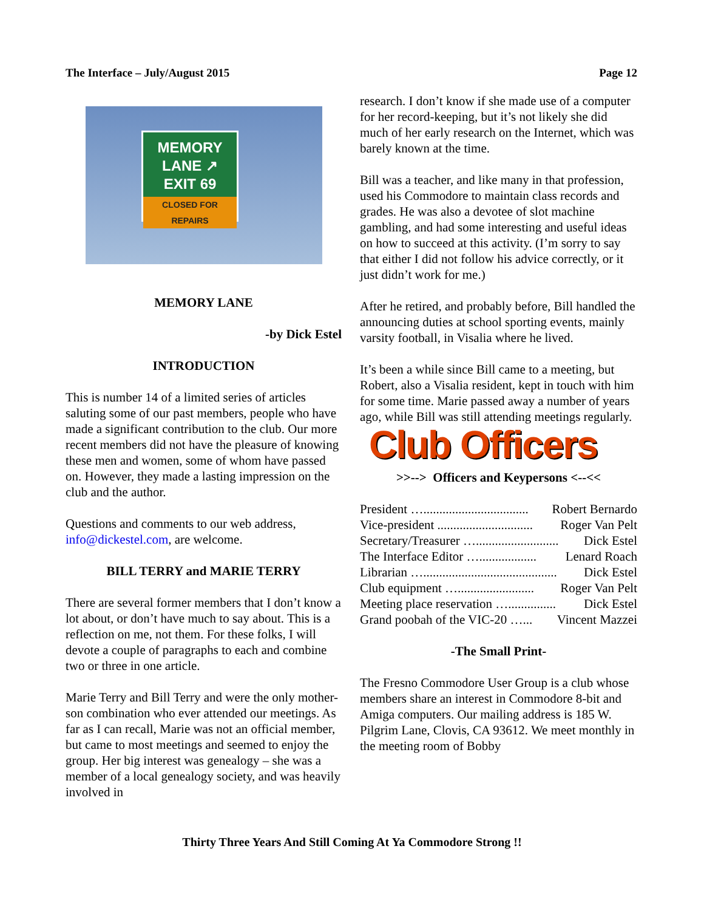The Interface – July/August 2015 Page 12
MEMORY
LANE ↗
EXIT 69
CLOSED FOR REPAIRS
MEMORY LANE
-by Dick Estel
INTRODUCTION
This is number 14 of a limited series of articles saluting some of our past members, people who have made a significant contribution to the club. Our more recent members did not have the pleasure of knowing these men and women, some of whom have passed on. However, they made a lasting impression on the club and the author.
Questions and comments to our web address, info@dickestel.com, are welcome.
BILL TERRY and MARIE TERRY
There are several former members that I don’t know a lot about, or don’t have much to say about. This is a reflection on me, not them. For these folks, I will devote a couple of paragraphs to each and combine two or three in one article.
Marie Terry and Bill Terry and were the only mother-son combination who ever attended our meetings. As far as I can recall, Marie was not an official member, but came to most meetings and seemed to enjoy the group. Her big interest was genealogy – she was a member of a local genealogy society, and was heavily involved in
research. I don’t know if she made use of a computer for her record-keeping, but it’s not likely she did much of her early research on the Internet, which was barely known at the time.
Bill was a teacher, and like many in that profession, used his Commodore to maintain class records and grades. He was also a devotee of slot machine gambling, and had some interesting and useful ideas on how to succeed at this activity. (I’m sorry to say that either I did not follow his advice correctly, or it just didn’t work for me.)
After he retired, and probably before, Bill handled the announcing duties at school sporting events, mainly varsity football, in Visalia where he lived.
It’s been a while since Bill came to a meeting, but Robert, also a Visalia resident, kept in touch with him for some time. Marie passed away a number of years ago, while Bill was still attending meetings regularly.
Club Officers
>>--> Officers and Keypersons <--<<
President …................................. Robert Bernardo
Vice-president .............................. Roger Van Pelt
Secretary/Treasurer ….......................... Dick Estel
The Interface Editor ….................. Lenard Roach
Librarian ….......................................... Dick Estel
Club equipment …........................ Roger Van Pelt
Meeting place reservation …............... Dick Estel
Grand poobah of the VIC-20 …... Vincent Mazzei
-The Small Print-
The Fresno Commodore User Group is a club whose members share an interest in Commodore 8-bit and Amiga computers. Our mailing address is 185 W. Pilgrim Lane, Clovis, CA 93612. We meet monthly in the meeting room of Bobby
Thirty Three Years And Still Coming At Ya Commodore Strong !!